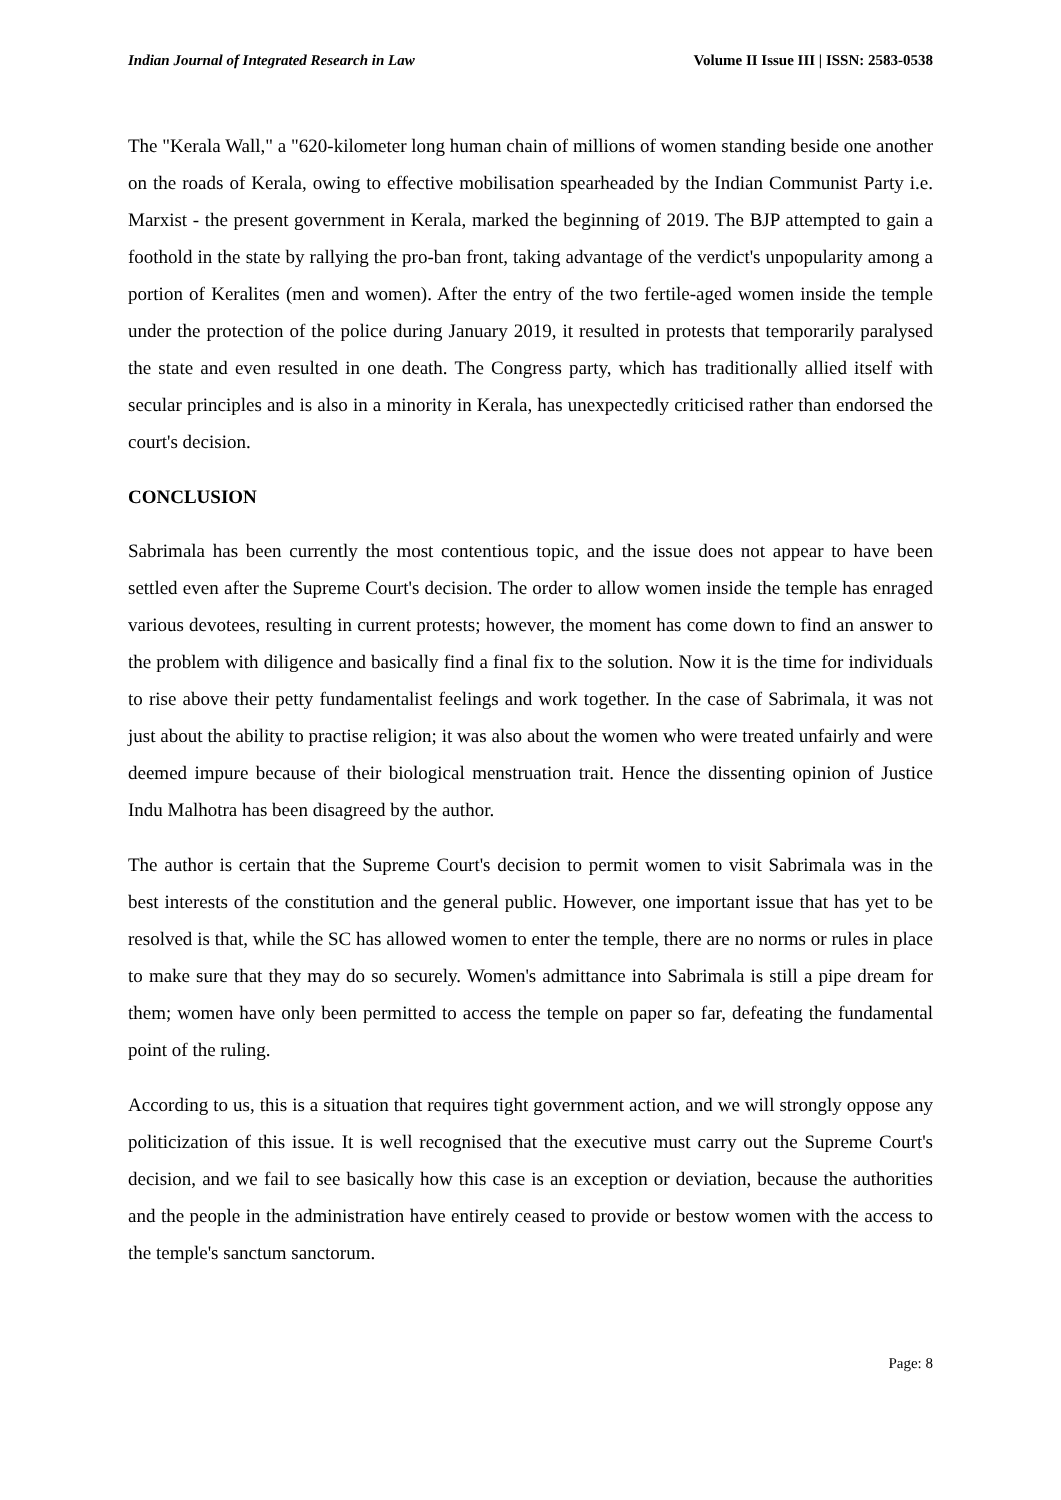Indian Journal of Integrated Research in Law Volume II Issue III | ISSN: 2583-0538
The "Kerala Wall," a "620-kilometer long human chain of millions of women standing beside one another on the roads of Kerala, owing to effective mobilisation spearheaded by the Indian Communist Party i.e. Marxist - the present government in Kerala, marked the beginning of 2019. The BJP attempted to gain a foothold in the state by rallying the pro-ban front, taking advantage of the verdict's unpopularity among a portion of Keralites (men and women). After the entry of the two fertile-aged women inside the temple under the protection of the police during January 2019, it resulted in protests that temporarily paralysed the state and even resulted in one death. The Congress party, which has traditionally allied itself with secular principles and is also in a minority in Kerala, has unexpectedly criticised rather than endorsed the court's decision.
CONCLUSION
Sabrimala has been currently the most contentious topic, and the issue does not appear to have been settled even after the Supreme Court's decision. The order to allow women inside the temple has enraged various devotees, resulting in current protests; however, the moment has come down to find an answer to the problem with diligence and basically find a final fix to the solution. Now it is the time for individuals to rise above their petty fundamentalist feelings and work together. In the case of Sabrimala, it was not just about the ability to practise religion; it was also about the women who were treated unfairly and were deemed impure because of their biological menstruation trait. Hence the dissenting opinion of Justice Indu Malhotra has been disagreed by the author.
The author is certain that the Supreme Court's decision to permit women to visit Sabrimala was in the best interests of the constitution and the general public. However, one important issue that has yet to be resolved is that, while the SC has allowed women to enter the temple, there are no norms or rules in place to make sure that they may do so securely. Women's admittance into Sabrimala is still a pipe dream for them; women have only been permitted to access the temple on paper so far, defeating the fundamental point of the ruling.
According to us, this is a situation that requires tight government action, and we will strongly oppose any politicization of this issue. It is well recognised that the executive must carry out the Supreme Court's decision, and we fail to see basically how this case is an exception or deviation, because the authorities and the people in the administration have entirely ceased to provide or bestow women with the access to the temple's sanctum sanctorum.
Page: 8